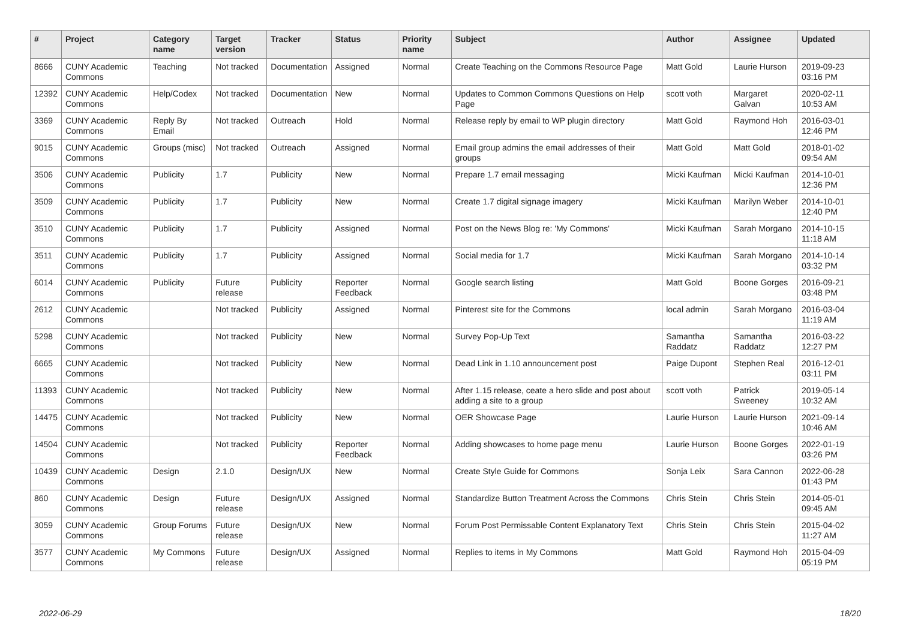| # | Project | Category name | Target version | Tracker | Status | Priority name | Subject | Author | Assignee | Updated |
| --- | --- | --- | --- | --- | --- | --- | --- | --- | --- | --- |
| 8666 | CUNY Academic Commons | Teaching | Not tracked | Documentation | Assigned | Normal | Create Teaching on the Commons Resource Page | Matt Gold | Laurie Hurson | 2019-09-23 03:16 PM |
| 12392 | CUNY Academic Commons | Help/Codex | Not tracked | Documentation | New | Normal | Updates to Common Commons Questions on Help Page | scott voth | Margaret Galvan | 2020-02-11 10:53 AM |
| 3369 | CUNY Academic Commons | Reply By Email | Not tracked | Outreach | Hold | Normal | Release reply by email to WP plugin directory | Matt Gold | Raymond Hoh | 2016-03-01 12:46 PM |
| 9015 | CUNY Academic Commons | Groups (misc) | Not tracked | Outreach | Assigned | Normal | Email group admins the email addresses of their groups | Matt Gold | Matt Gold | 2018-01-02 09:54 AM |
| 3506 | CUNY Academic Commons | Publicity | 1.7 | Publicity | New | Normal | Prepare 1.7 email messaging | Micki Kaufman | Micki Kaufman | 2014-10-01 12:36 PM |
| 3509 | CUNY Academic Commons | Publicity | 1.7 | Publicity | New | Normal | Create 1.7 digital signage imagery | Micki Kaufman | Marilyn Weber | 2014-10-01 12:40 PM |
| 3510 | CUNY Academic Commons | Publicity | 1.7 | Publicity | Assigned | Normal | Post on the News Blog re: 'My Commons' | Micki Kaufman | Sarah Morgano | 2014-10-15 11:18 AM |
| 3511 | CUNY Academic Commons | Publicity | 1.7 | Publicity | Assigned | Normal | Social media for 1.7 | Micki Kaufman | Sarah Morgano | 2014-10-14 03:32 PM |
| 6014 | CUNY Academic Commons | Publicity | Future release | Publicity | Reporter Feedback | Normal | Google search listing | Matt Gold | Boone Gorges | 2016-09-21 03:48 PM |
| 2612 | CUNY Academic Commons | | Not tracked | Publicity | Assigned | Normal | Pinterest site for the Commons | local admin | Sarah Morgano | 2016-03-04 11:19 AM |
| 5298 | CUNY Academic Commons | | Not tracked | Publicity | New | Normal | Survey Pop-Up Text | Samantha Raddatz | Samantha Raddatz | 2016-03-22 12:27 PM |
| 6665 | CUNY Academic Commons | | Not tracked | Publicity | New | Normal | Dead Link in 1.10 announcement post | Paige Dupont | Stephen Real | 2016-12-01 03:11 PM |
| 11393 | CUNY Academic Commons | | Not tracked | Publicity | New | Normal | After 1.15 release, ceate a hero slide and post about adding a site to a group | scott voth | Patrick Sweeney | 2019-05-14 10:32 AM |
| 14475 | CUNY Academic Commons | | Not tracked | Publicity | New | Normal | OER Showcase Page | Laurie Hurson | Laurie Hurson | 2021-09-14 10:46 AM |
| 14504 | CUNY Academic Commons | | Not tracked | Publicity | Reporter Feedback | Normal | Adding showcases to home page menu | Laurie Hurson | Boone Gorges | 2022-01-19 03:26 PM |
| 10439 | CUNY Academic Commons | Design | 2.1.0 | Design/UX | New | Normal | Create Style Guide for Commons | Sonja Leix | Sara Cannon | 2022-06-28 01:43 PM |
| 860 | CUNY Academic Commons | Design | Future release | Design/UX | Assigned | Normal | Standardize Button Treatment Across the Commons | Chris Stein | Chris Stein | 2014-05-01 09:45 AM |
| 3059 | CUNY Academic Commons | Group Forums | Future release | Design/UX | New | Normal | Forum Post Permissable Content Explanatory Text | Chris Stein | Chris Stein | 2015-04-02 11:27 AM |
| 3577 | CUNY Academic Commons | My Commons | Future release | Design/UX | Assigned | Normal | Replies to items in My Commons | Matt Gold | Raymond Hoh | 2015-04-09 05:19 PM |
2022-06-29 18/20